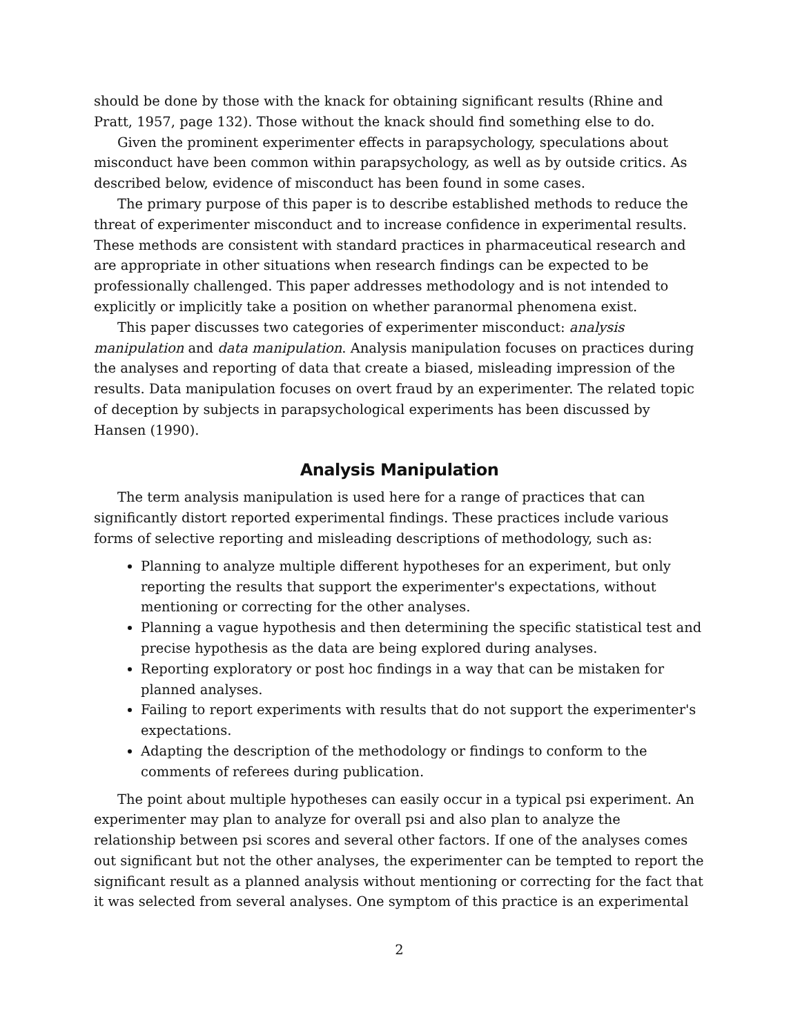should be done by those with the knack for obtaining significant results (Rhine and Pratt, 1957, page 132). Those without the knack should find something else to do.
Given the prominent experimenter effects in parapsychology, speculations about misconduct have been common within parapsychology, as well as by outside critics. As described below, evidence of misconduct has been found in some cases.
The primary purpose of this paper is to describe established methods to reduce the threat of experimenter misconduct and to increase confidence in experimental results. These methods are consistent with standard practices in pharmaceutical research and are appropriate in other situations when research findings can be expected to be professionally challenged. This paper addresses methodology and is not intended to explicitly or implicitly take a position on whether paranormal phenomena exist.
This paper discusses two categories of experimenter misconduct: analysis manipulation and data manipulation. Analysis manipulation focuses on practices during the analyses and reporting of data that create a biased, misleading impression of the results. Data manipulation focuses on overt fraud by an experimenter. The related topic of deception by subjects in parapsychological experiments has been discussed by Hansen (1990).
Analysis Manipulation
The term analysis manipulation is used here for a range of practices that can significantly distort reported experimental findings. These practices include various forms of selective reporting and misleading descriptions of methodology, such as:
Planning to analyze multiple different hypotheses for an experiment, but only reporting the results that support the experimenter's expectations, without mentioning or correcting for the other analyses.
Planning a vague hypothesis and then determining the specific statistical test and precise hypothesis as the data are being explored during analyses.
Reporting exploratory or post hoc findings in a way that can be mistaken for planned analyses.
Failing to report experiments with results that do not support the experimenter's expectations.
Adapting the description of the methodology or findings to conform to the comments of referees during publication.
The point about multiple hypotheses can easily occur in a typical psi experiment. An experimenter may plan to analyze for overall psi and also plan to analyze the relationship between psi scores and several other factors. If one of the analyses comes out significant but not the other analyses, the experimenter can be tempted to report the significant result as a planned analysis without mentioning or correcting for the fact that it was selected from several analyses. One symptom of this practice is an experimental
2